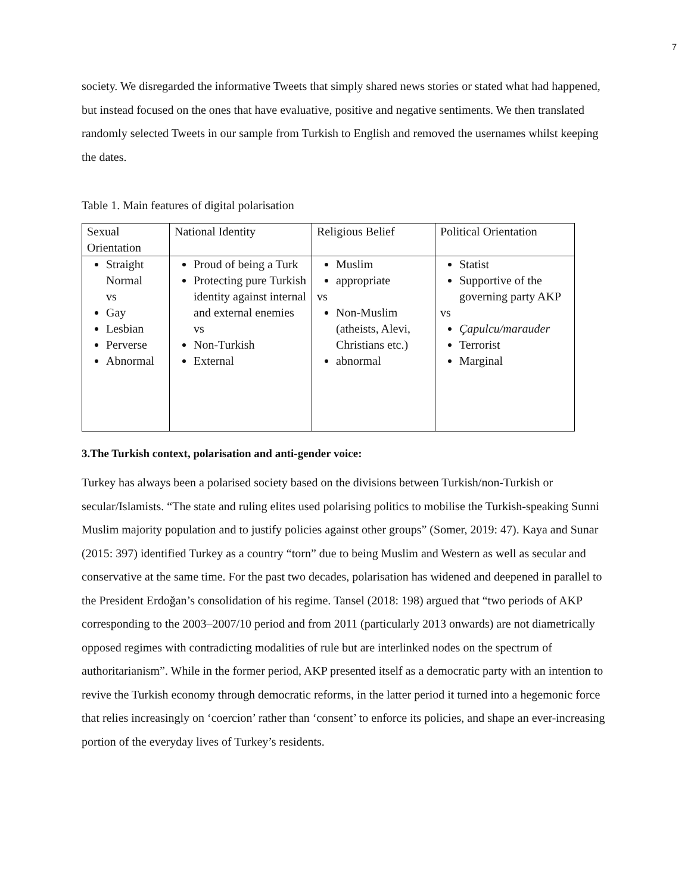7
society. We disregarded the informative Tweets that simply shared news stories or stated what had happened, but instead focused on the ones that have evaluative, positive and negative sentiments. We then translated randomly selected Tweets in our sample from Turkish to English and removed the usernames whilst keeping the dates.
Table 1. Main features of digital polarisation
| Sexual Orientation | National Identity | Religious Belief | Political Orientation |
| Straight Normal vs Gay Lesbian Perverse Abnormal | Proud of being a Turk Protecting pure Turkish identity against internal and external enemies vs Non-Turkish External | Muslim appropriate vs Non-Muslim (atheists, Alevi, Christians etc.) abnormal | Statist Supportive of the governing party AKP vs Çapulcu/marauder Terrorist Marginal |
3.The Turkish context, polarisation and anti-gender voice:
Turkey has always been a polarised society based on the divisions between Turkish/non-Turkish or secular/Islamists. “The state and ruling elites used polarising politics to mobilise the Turkish-speaking Sunni Muslim majority population and to justify policies against other groups” (Somer, 2019: 47). Kaya and Sunar (2015: 397) identified Turkey as a country “torn” due to being Muslim and Western as well as secular and conservative at the same time. For the past two decades, polarisation has widened and deepened in parallel to the President Erdoğan’s consolidation of his regime. Tansel (2018: 198) argued that “two periods of AKP corresponding to the 2003–2007/10 period and from 2011 (particularly 2013 onwards) are not diametrically opposed regimes with contradicting modalities of rule but are interlinked nodes on the spectrum of authoritarianism”. While in the former period, AKP presented itself as a democratic party with an intention to revive the Turkish economy through democratic reforms, in the latter period it turned into a hegemonic force that relies increasingly on ‘coercion’ rather than ‘consent’ to enforce its policies, and shape an ever-increasing portion of the everyday lives of Turkey’s residents.